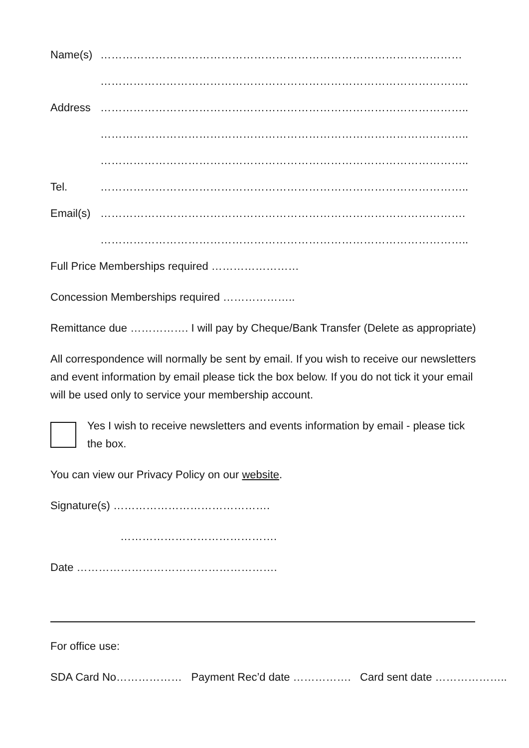Name(s) ………………………………………………………………………………………
………………………………………………………………………………………..
Address ………………………………………………………………………………………..
………………………………………………………………………………………..
………………………………………………………………………………………..
Tel. ………………………………………………………………………………………..
Email(s) ……………………………………………………………………………………….
………………………………………………………………………………………..
Full Price Memberships required ……………………
Concession Memberships required ………………..
Remittance due ……………. I will pay by Cheque/Bank Transfer (Delete as appropriate)
All correspondence will normally be sent by email. If you wish to receive our newsletters and event information by email please tick the box below. If you do not tick it your email will be used only to service your membership account.
Yes I wish to receive newsletters and events information by email - please tick the box.
You can view our Privacy Policy on our website.
Signature(s) …………………………………….
…………………………………….
Date ……………………………………………….
For office use:
SDA Card No……………… Payment Rec’d date ……………. Card sent date ………………..